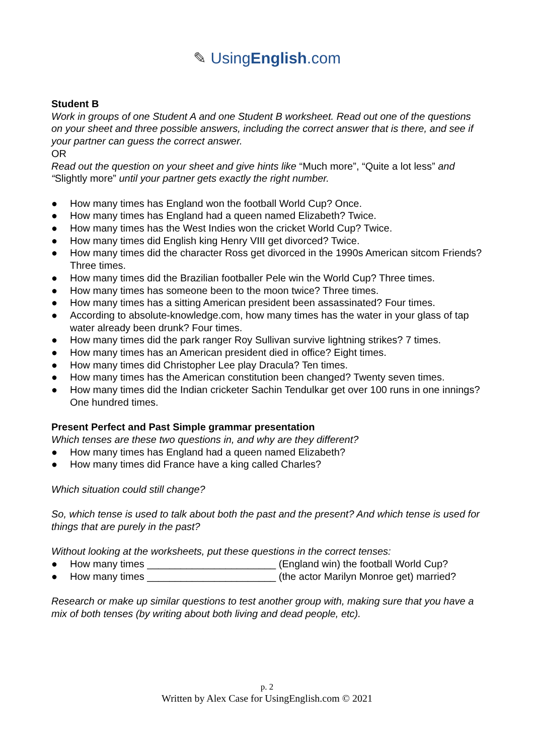✎ UsingEnglish.com
Student B
Work in groups of one Student A and one Student B worksheet. Read out one of the questions on your sheet and three possible answers, including the correct answer that is there, and see if your partner can guess the correct answer.
OR
Read out the question on your sheet and give hints like “Much more”, “Quite a lot less” and “Slightly more” until your partner gets exactly the right number.
● How many times has England won the football World Cup? Once.
● How many times has England had a queen named Elizabeth? Twice.
● How many times has the West Indies won the cricket World Cup? Twice.
● How many times did English king Henry VIII get divorced? Twice.
● How many times did the character Ross get divorced in the 1990s American sitcom Friends? Three times.
● How many times did the Brazilian footballer Pele win the World Cup? Three times.
● How many times has someone been to the moon twice? Three times.
● How many times has a sitting American president been assassinated? Four times.
● According to absolute-knowledge.com, how many times has the water in your glass of tap water already been drunk? Four times.
● How many times did the park ranger Roy Sullivan survive lightning strikes? 7 times.
● How many times has an American president died in office? Eight times.
● How many times did Christopher Lee play Dracula? Ten times.
● How many times has the American constitution been changed? Twenty seven times.
● How many times did the Indian cricketer Sachin Tendulkar get over 100 runs in one innings? One hundred times.
Present Perfect and Past Simple grammar presentation
Which tenses are these two questions in, and why are they different?
● How many times has England had a queen named Elizabeth?
● How many times did France have a king called Charles?
Which situation could still change?
So, which tense is used to talk about both the past and the present? And which tense is used for things that are purely in the past?
Without looking at the worksheets, put these questions in the correct tenses:
● How many times _______________________ (England win) the football World Cup?
● How many times _______________________ (the actor Marilyn Monroe get) married?
Research or make up similar questions to test another group with, making sure that you have a mix of both tenses (by writing about both living and dead people, etc).
p. 2
Written by Alex Case for UsingEnglish.com © 2021